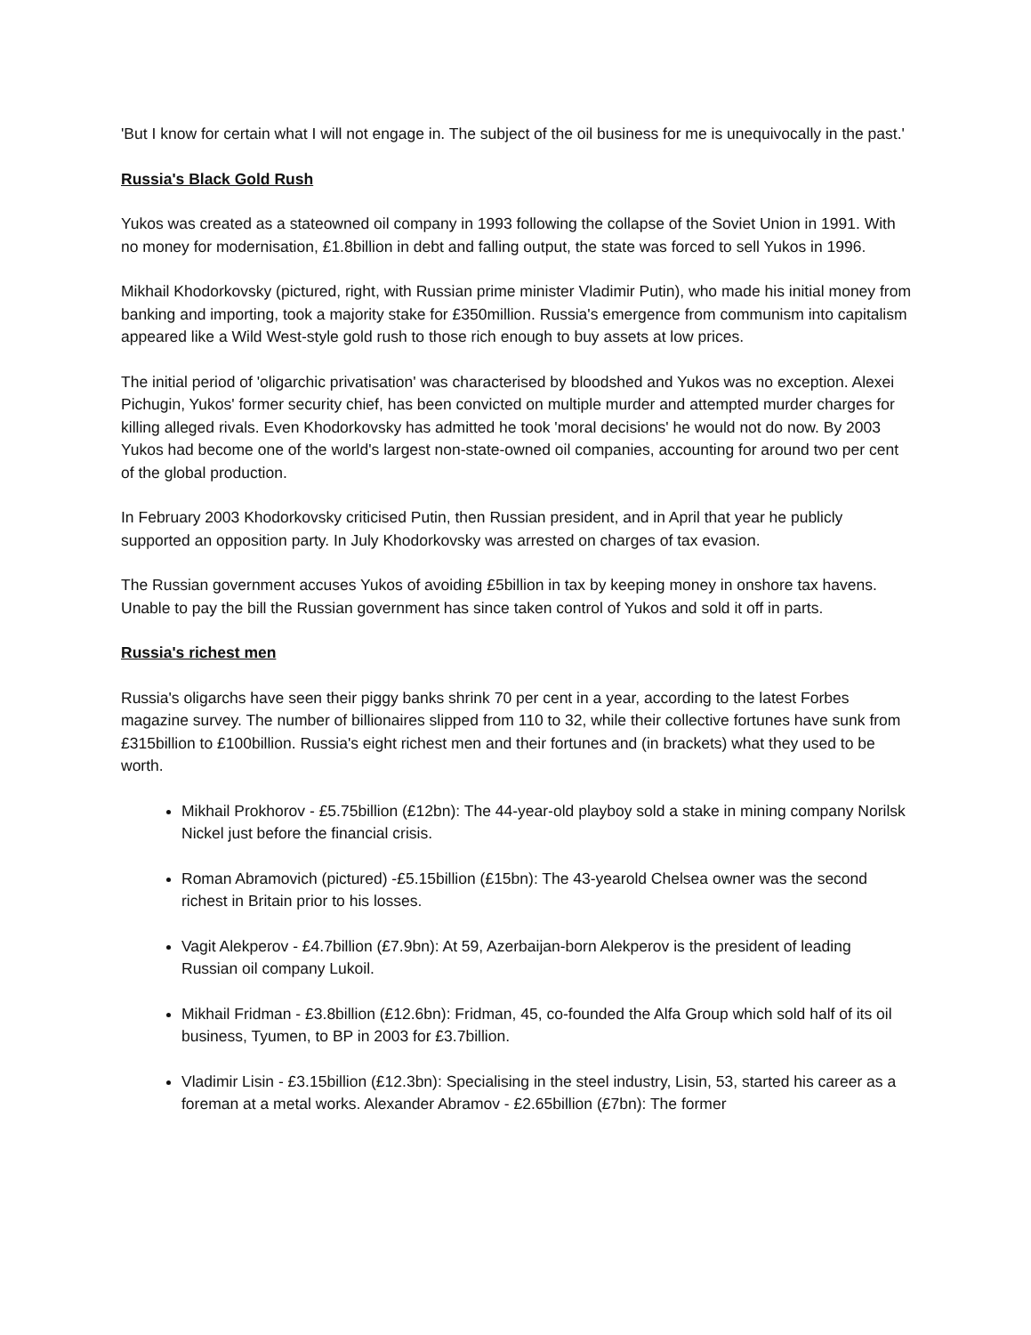'But I know for certain what I will not engage in. The subject of the oil business for me is unequivocally in the past.'
Russia's Black Gold Rush
Yukos was created as a stateowned oil company in 1993 following the collapse of the Soviet Union in 1991. With no money for modernisation, £1.8billion in debt and falling output, the state was forced to sell Yukos in 1996.
Mikhail Khodorkovsky (pictured, right, with Russian prime minister Vladimir Putin), who made his initial money from banking and importing, took a majority stake for £350million. Russia's emergence from communism into capitalism appeared like a Wild West-style gold rush to those rich enough to buy assets at low prices.
The initial period of 'oligarchic privatisation' was characterised by bloodshed and Yukos was no exception. Alexei Pichugin, Yukos' former security chief, has been convicted on multiple murder and attempted murder charges for killing alleged rivals. Even Khodorkovsky has admitted he took 'moral decisions' he would not do now. By 2003 Yukos had become one of the world's largest non-state-owned oil companies, accounting for around two per cent of the global production.
In February 2003 Khodorkovsky criticised Putin, then Russian president, and in April that year he publicly supported an opposition party. In July Khodorkovsky was arrested on charges of tax evasion.
The Russian government accuses Yukos of avoiding £5billion in tax by keeping money in onshore tax havens. Unable to pay the bill the Russian government has since taken control of Yukos and sold it off in parts.
Russia's richest men
Russia's oligarchs have seen their piggy banks shrink 70 per cent in a year, according to the latest Forbes magazine survey. The number of billionaires slipped from 110 to 32, while their collective fortunes have sunk from £315billion to £100billion. Russia's eight richest men and their fortunes and (in brackets) what they used to be worth.
Mikhail Prokhorov - £5.75billion (£12bn): The 44-year-old playboy sold a stake in mining company Norilsk Nickel just before the financial crisis.
Roman Abramovich (pictured) -£5.15billion (£15bn): The 43-yearold Chelsea owner was the second richest in Britain prior to his losses.
Vagit Alekperov - £4.7billion (£7.9bn): At 59, Azerbaijan-born Alekperov is the president of leading Russian oil company Lukoil.
Mikhail Fridman - £3.8billion (£12.6bn): Fridman, 45, co-founded the Alfa Group which sold half of its oil business, Tyumen, to BP in 2003 for £3.7billion.
Vladimir Lisin - £3.15billion (£12.3bn): Specialising in the steel industry, Lisin, 53, started his career as a foreman at a metal works. Alexander Abramov - £2.65billion (£7bn): The former